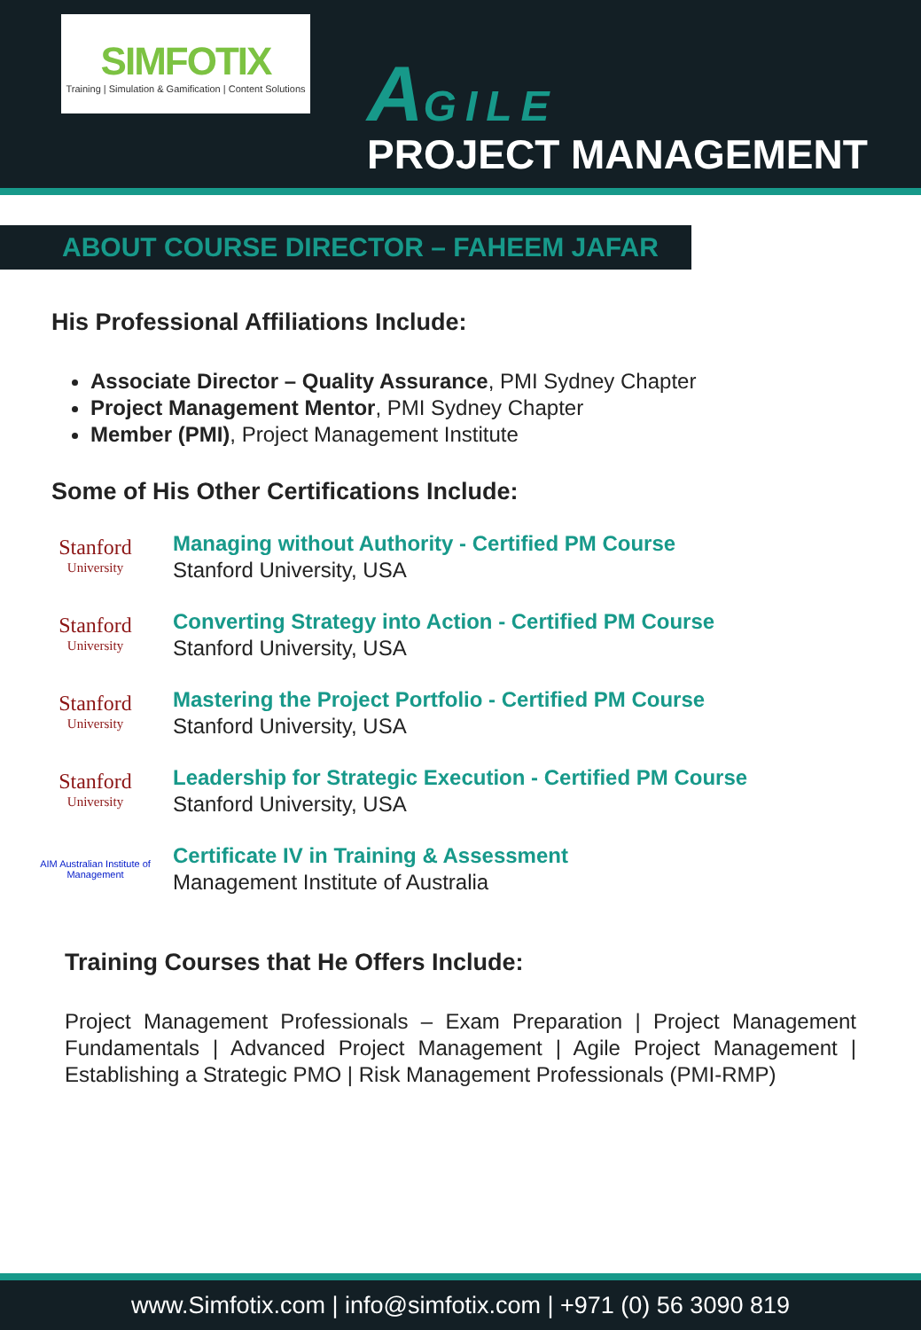SIMFOTIX
Training | Simulation & Gamification | Content Solutions
AGILE
PROJECT MANAGEMENT
ABOUT COURSE DIRECTOR – FAHEEM JAFAR
His Professional Affiliations Include:
Associate Director – Quality Assurance, PMI Sydney Chapter
Project Management Mentor, PMI Sydney Chapter
Member (PMI), Project Management Institute
Some of His Other Certifications Include:
Stanford
University
Managing without Authority - Certified PM Course
Stanford University, USA
Stanford
University
Converting Strategy into Action - Certified PM Course
Stanford University, USA
Stanford
University
Mastering the Project Portfolio - Certified PM Course
Stanford University, USA
Stanford
University
Leadership for Strategic Execution - Certified PM Course
Stanford University, USA
AIM Australian Institute of Management
Certificate IV in Training & Assessment
Management Institute of Australia
Training Courses that He Offers Include:
Project Management Professionals – Exam Preparation | Project Management Fundamentals | Advanced Project Management | Agile Project Management | Establishing a Strategic PMO | Risk Management Professionals (PMI-RMP)
www.Simfotix.com | info@simfotix.com | +971 (0) 56 3090 819